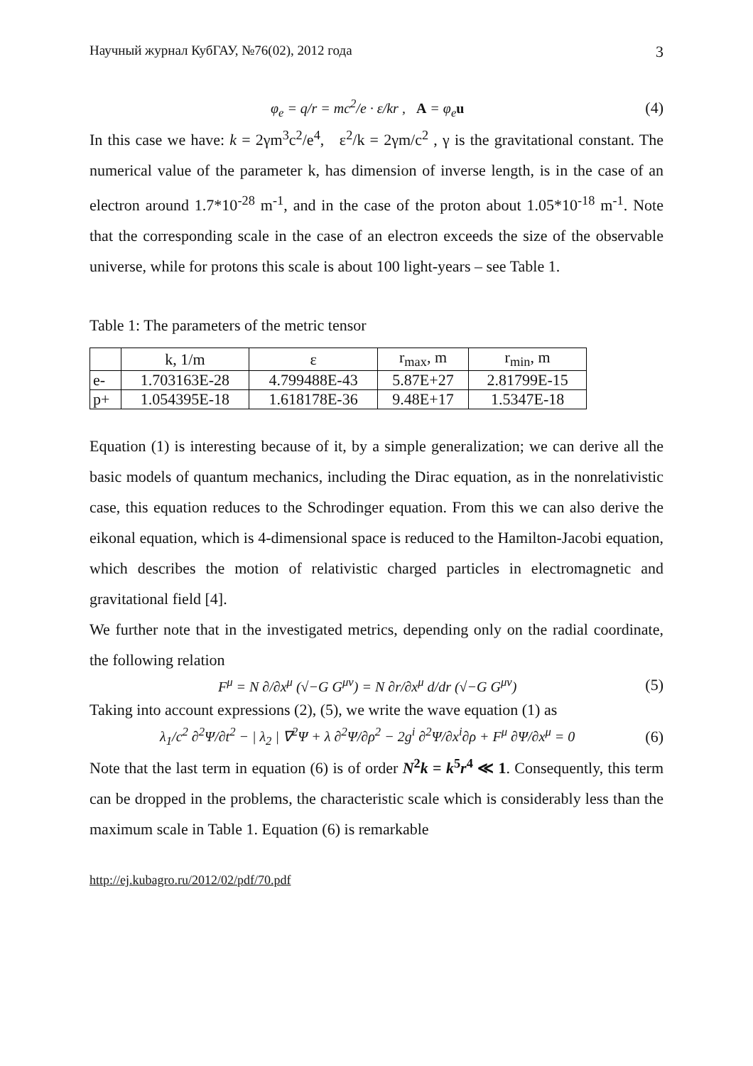Научный журнал КубГАУ, №76(02), 2012 года 3
φ<sub>e</sub> = q/r = mc<sup>2</sup>/e · ε/kr , A = φ<sub>e</sub>u (4)
In this case we have: k = 2γm<sup>3</sup>c<sup>2</sup>/e<sup>4</sup>, ε<sup>2</sup>/k = 2γm/c<sup>2</sup> , γ is the gravitational constant. The numerical value of the parameter k, has dimension of inverse length, is in the case of an electron around 1.7*10<sup>-28</sup> m<sup>-1</sup>, and in the case of the proton about 1.05*10<sup>-18</sup> m<sup>-1</sup>. Note that the corresponding scale in the case of an electron exceeds the size of the observable universe, while for protons this scale is about 100 light-years – see Table 1.
Table 1: The parameters of the metric tensor
| | k, 1/m | ε | r<sub>max</sub>, m | r<sub>min</sub>, m |
| --- | --- | --- | --- | --- |
| e- | 1.703163E-28 | 4.799488E-43 | 5.87E+27 | 2.81799E-15 |
| p+ | 1.054395E-18 | 1.618178E-36 | 9.48E+17 | 1.5347E-18 |
Equation (1) is interesting because of it, by a simple generalization; we can derive all the basic models of quantum mechanics, including the Dirac equation, as in the nonrelativistic case, this equation reduces to the Schrodinger equation. From this we can also derive the eikonal equation, which is 4-dimensional space is reduced to the Hamilton-Jacobi equation, which describes the motion of relativistic charged particles in electromagnetic and gravitational field [4].
We further note that in the investigated metrics, depending only on the radial coordinate, the following relation
F<sup>μ</sup> = N ∂/∂x<sup>μ</sup> (√−G G<sup>μν</sup>) = N ∂r/∂x<sup>μ</sup> d/dr (√−G G<sup>μν</sup>) (5)
Taking into account expressions (2), (5), we write the wave equation (1) as
λ<sub>1</sub>/c<sup>2</sup> ∂<sup>2</sup>Ψ/∂t<sup>2</sup> − | λ<sub>2</sub> | ∇<sup>2</sup>Ψ + λ ∂<sup>2</sup>Ψ/∂ρ<sup>2</sup> − 2g<sup>i</sup> ∂<sup>2</sup>Ψ/∂x<sup>i</sup>∂ρ + F<sup>μ</sup> ∂Ψ/∂x<sup>μ</sup> = 0 (6)
Note that the last term in equation (6) is of order N<sup>2</sup>k = k<sup>5</sup>r<sup>4</sup> ≪ 1. Consequently, this term can be dropped in the problems, the characteristic scale which is considerably less than the maximum scale in Table 1. Equation (6) is remarkable
http://ej.kubagro.ru/2012/02/pdf/70.pdf